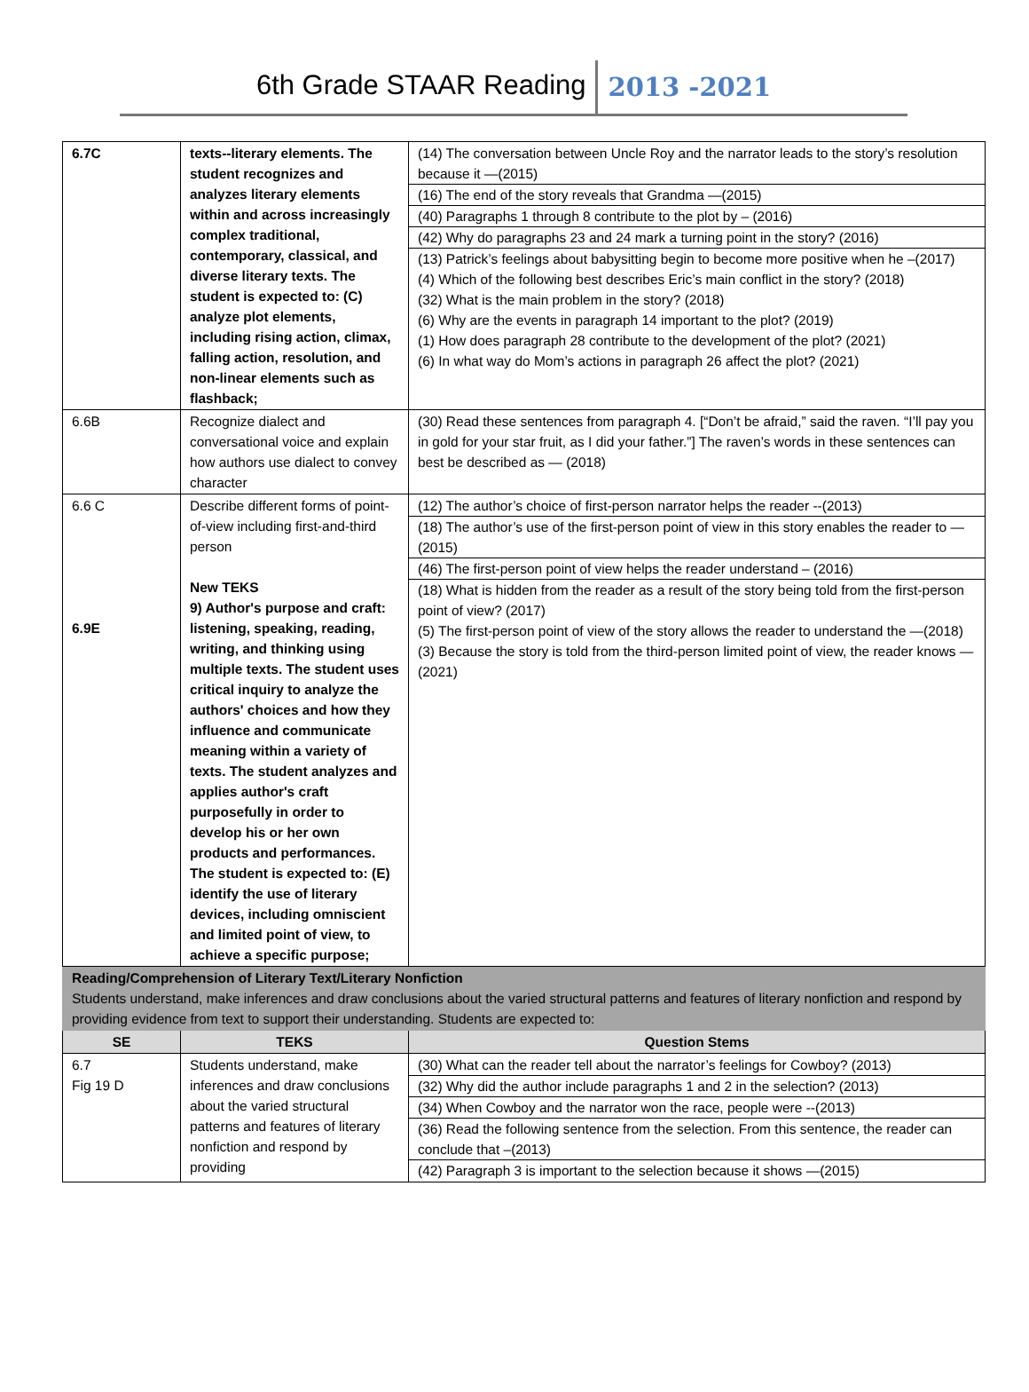6th Grade STAAR Reading 2013 -2021
| 6.7C | texts--literary elements. The student recognizes and analyzes literary elements within and across increasingly complex traditional, contemporary, classical, and diverse literary texts. The student is expected to: (C) analyze plot elements, including rising action, climax, falling action, resolution, and non-linear elements such as flashback; | (14) The conversation between Uncle Roy and the narrator leads to the story’s resolution because it —(2015) (16) The end of the story reveals that Grandma —(2015) (40) Paragraphs 1 through 8 contribute to the plot by – (2016) (42) Why do paragraphs 23 and 24 mark a turning point in the story? (2016) (13) Patrick’s feelings about babysitting begin to become more positive when he –(2017) (4) Which of the following best describes Eric’s main conflict in the story? (2018) (32) What is the main problem in the story? (2018) (6) Why are the events in paragraph 14 important to the plot? (2019) (1) How does paragraph 28 contribute to the development of the plot? (2021) (6) In what way do Mom’s actions in paragraph 26 affect the plot? (2021) |
| 6.6B | Recognize dialect and conversational voice and explain how authors use dialect to convey character | (30) Read these sentences from paragraph 4. [“Don’t be afraid,” said the raven. “I’ll pay you in gold for your star fruit, as I did your father.”] The raven’s words in these sentences can best be described as — (2018) |
| 6.6 C 6.9E | Describe different forms of point-of-view including first-and-third person New TEKS 9) Author's purpose and craft: listening, speaking, reading, writing, and thinking using multiple texts. The student uses critical inquiry to analyze the authors' choices and how they influence and communicate meaning within a variety of texts. The student analyzes and applies author's craft purposefully in order to develop his or her own products and performances. The student is expected to: (E) identify the use of literary devices, including omniscient and limited point of view, to achieve a specific purpose; | (12) The author’s choice of first-person narrator helps the reader --(2013) (18) The author’s use of the first-person point of view in this story enables the reader to —(2015) (46) The first-person point of view helps the reader understand – (2016) (18) What is hidden from the reader as a result of the story being told from the first-person point of view? (2017) (5) The first-person point of view of the story allows the reader to understand the —(2018) (3) Because the story is told from the third-person limited point of view, the reader knows — (2021) |
| Reading/Comprehension of Literary Text/Literary Nonfiction Students understand, make inferences and draw conclusions about the varied structural patterns and features of literary nonfiction and respond by providing evidence from text to support their understanding. Students are expected to: | | |
| SE | TEKS | Question Stems |
| 6.7 Fig 19 D | Students understand, make inferences and draw conclusions about the varied structural patterns and features of literary nonfiction and respond by providing | (30) What can the reader tell about the narrator’s feelings for Cowboy? (2013) (32) Why did the author include paragraphs 1 and 2 in the selection? (2013) (34) When Cowboy and the narrator won the race, people were --(2013) (36) Read the following sentence from the selection. From this sentence, the reader can conclude that –(2013) (42) Paragraph 3 is important to the selection because it shows —(2015) |